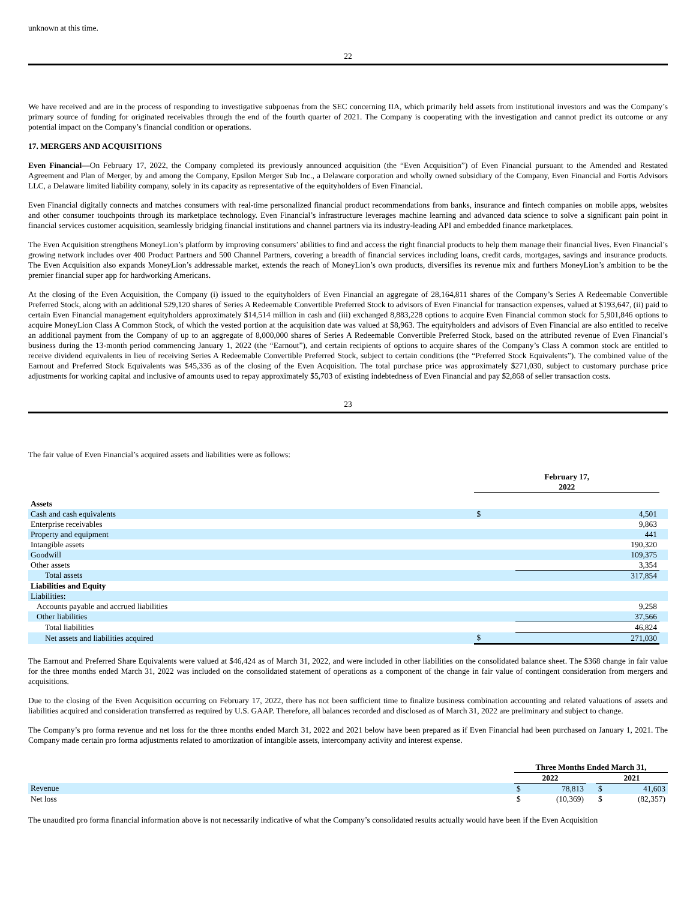unknown at this time.
22
We have received and are in the process of responding to investigative subpoenas from the SEC concerning IIA, which primarily held assets from institutional investors and was the Company’s primary source of funding for originated receivables through the end of the fourth quarter of 2021. The Company is cooperating with the investigation and cannot predict its outcome or any potential impact on the Company’s financial condition or operations.
17. MERGERS AND ACQUISITIONS
Even Financial—On February 17, 2022, the Company completed its previously announced acquisition (the “Even Acquisition”) of Even Financial pursuant to the Amended and Restated Agreement and Plan of Merger, by and among the Company, Epsilon Merger Sub Inc., a Delaware corporation and wholly owned subsidiary of the Company, Even Financial and Fortis Advisors LLC, a Delaware limited liability company, solely in its capacity as representative of the equityholders of Even Financial.
Even Financial digitally connects and matches consumers with real-time personalized financial product recommendations from banks, insurance and fintech companies on mobile apps, websites and other consumer touchpoints through its marketplace technology. Even Financial’s infrastructure leverages machine learning and advanced data science to solve a significant pain point in financial services customer acquisition, seamlessly bridging financial institutions and channel partners via its industry-leading API and embedded finance marketplaces.
The Even Acquisition strengthens MoneyLion’s platform by improving consumers’ abilities to find and access the right financial products to help them manage their financial lives. Even Financial’s growing network includes over 400 Product Partners and 500 Channel Partners, covering a breadth of financial services including loans, credit cards, mortgages, savings and insurance products. The Even Acquisition also expands MoneyLion’s addressable market, extends the reach of MoneyLion’s own products, diversifies its revenue mix and furthers MoneyLion’s ambition to be the premier financial super app for hardworking Americans.
At the closing of the Even Acquisition, the Company (i) issued to the equityholders of Even Financial an aggregate of 28,164,811 shares of the Company’s Series A Redeemable Convertible Preferred Stock, along with an additional 529,120 shares of Series A Redeemable Convertible Preferred Stock to advisors of Even Financial for transaction expenses, valued at $193,647, (ii) paid to certain Even Financial management equityholders approximately $14,514 million in cash and (iii) exchanged 8,883,228 options to acquire Even Financial common stock for 5,901,846 options to acquire MoneyLion Class A Common Stock, of which the vested portion at the acquisition date was valued at $8,963. The equityholders and advisors of Even Financial are also entitled to receive an additional payment from the Company of up to an aggregate of 8,000,000 shares of Series A Redeemable Convertible Preferred Stock, based on the attributed revenue of Even Financial’s business during the 13-month period commencing January 1, 2022 (the “Earnout”), and certain recipients of options to acquire shares of the Company’s Class A common stock are entitled to receive dividend equivalents in lieu of receiving Series A Redeemable Convertible Preferred Stock, subject to certain conditions (the “Preferred Stock Equivalents”). The combined value of the Earnout and Preferred Stock Equivalents was $45,336 as of the closing of the Even Acquisition. The total purchase price was approximately $271,030, subject to customary purchase price adjustments for working capital and inclusive of amounts used to repay approximately $5,703 of existing indebtedness of Even Financial and pay $2,868 of seller transaction costs.
23
The fair value of Even Financial’s acquired assets and liabilities were as follows:
| | February 17, 2022 | | |
| Assets | | | |
| Cash and cash equivalents | $ | 4,501 | |
| Enterprise receivables | | 9,863 | |
| Property and equipment | | 441 | |
| Intangible assets | | 190,320 | |
| Goodwill | | 109,375 | |
| Other assets | | 3,354 | |
| Total assets | | 317,854 | |
| Liabilities and Equity | | | |
| Liabilities: | | | |
| Accounts payable and accrued liabilities | | 9,258 | |
| Other liabilities | | 37,566 | |
| Total liabilities | | 46,824 | |
| Net assets and liabilities acquired | $ | 271,030 | |
The Earnout and Preferred Share Equivalents were valued at $46,424 as of March 31, 2022, and were included in other liabilities on the consolidated balance sheet. The $368 change in fair value for the three months ended March 31, 2022 was included on the consolidated statement of operations as a component of the change in fair value of contingent consideration from mergers and acquisitions.
Due to the closing of the Even Acquisition occurring on February 17, 2022, there has not been sufficient time to finalize business combination accounting and related valuations of assets and liabilities acquired and consideration transferred as required by U.S. GAAP. Therefore, all balances recorded and disclosed as of March 31, 2022 are preliminary and subject to change.
The Company’s pro forma revenue and net loss for the three months ended March 31, 2022 and 2021 below have been prepared as if Even Financial had been purchased on January 1, 2021. The Company made certain pro forma adjustments related to amortization of intangible assets, intercompany activity and interest expense.
| | Three Months Ended March 31, | | | | |
| | 2022 | | | 2021 | |
| Revenue | $ | 78,813 | | $ | 41,603 |
| Net loss | $ | (10,369) | | $ | (82,357) |
The unaudited pro forma financial information above is not necessarily indicative of what the Company’s consolidated results actually would have been if the Even Acquisition